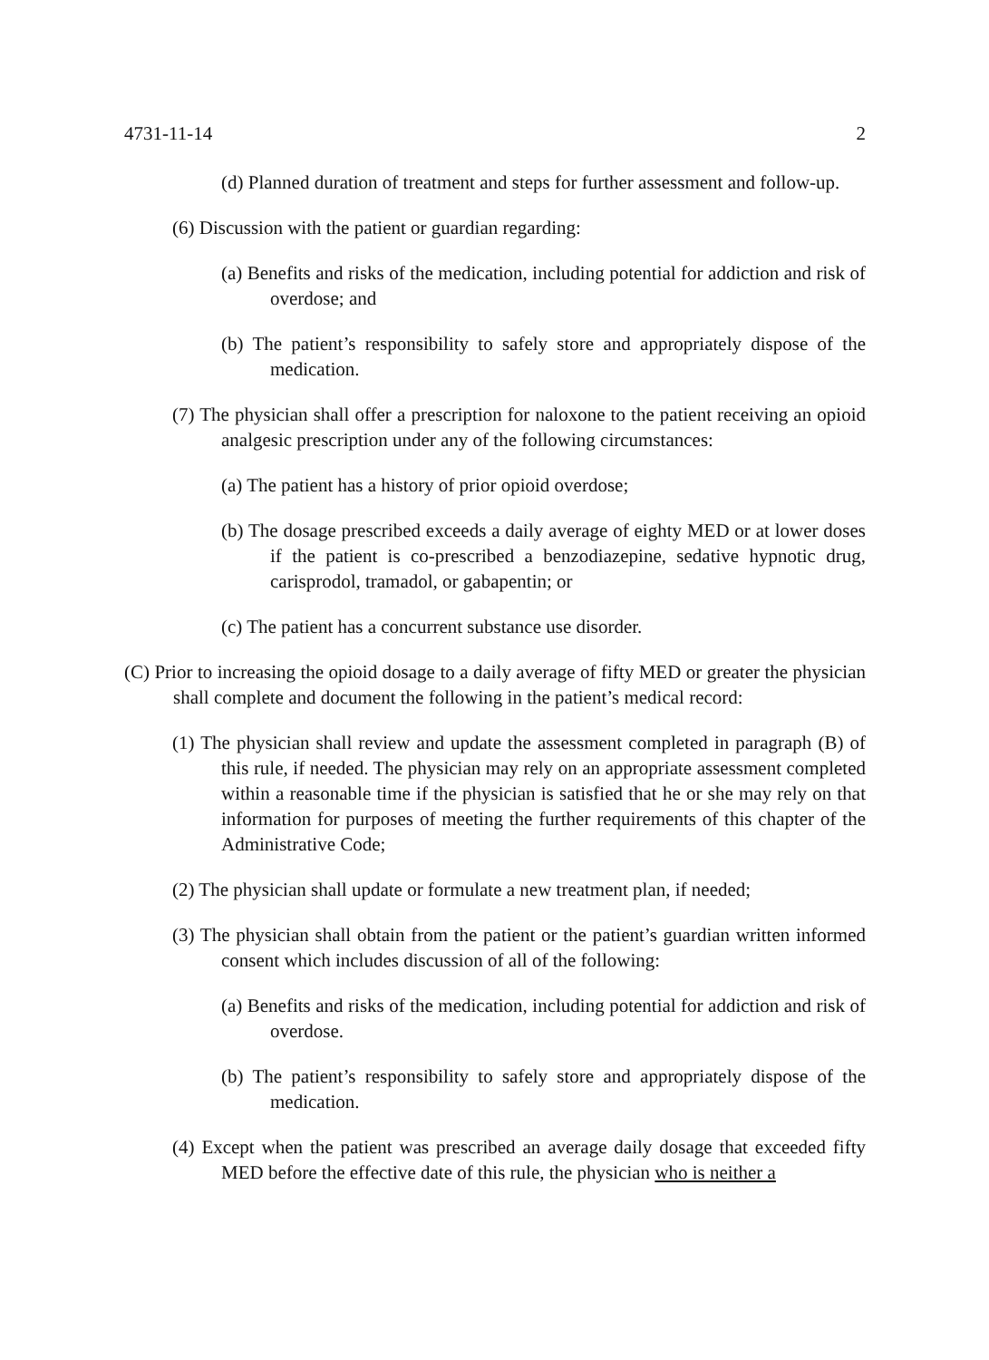4731-11-14 2
(d) Planned duration of treatment and steps for further assessment and follow-up.
(6) Discussion with the patient or guardian regarding:
(a) Benefits and risks of the medication, including potential for addiction and risk of overdose; and
(b) The patient’s responsibility to safely store and appropriately dispose of the medication.
(7) The physician shall offer a prescription for naloxone to the patient receiving an opioid analgesic prescription under any of the following circumstances:
(a) The patient has a history of prior opioid overdose;
(b) The dosage prescribed exceeds a daily average of eighty MED or at lower doses if the patient is co-prescribed a benzodiazepine, sedative hypnotic drug, carisprodol, tramadol, or gabapentin; or
(c) The patient has a concurrent substance use disorder.
(C) Prior to increasing the opioid dosage to a daily average of fifty MED or greater the physician shall complete and document the following in the patient’s medical record:
(1) The physician shall review and update the assessment completed in paragraph (B) of this rule, if needed. The physician may rely on an appropriate assessment completed within a reasonable time if the physician is satisfied that he or she may rely on that information for purposes of meeting the further requirements of this chapter of the Administrative Code;
(2) The physician shall update or formulate a new treatment plan, if needed;
(3) The physician shall obtain from the patient or the patient’s guardian written informed consent which includes discussion of all of the following:
(a) Benefits and risks of the medication, including potential for addiction and risk of overdose.
(b) The patient’s responsibility to safely store and appropriately dispose of the medication.
(4) Except when the patient was prescribed an average daily dosage that exceeded fifty MED before the effective date of this rule, the physician who is neither a